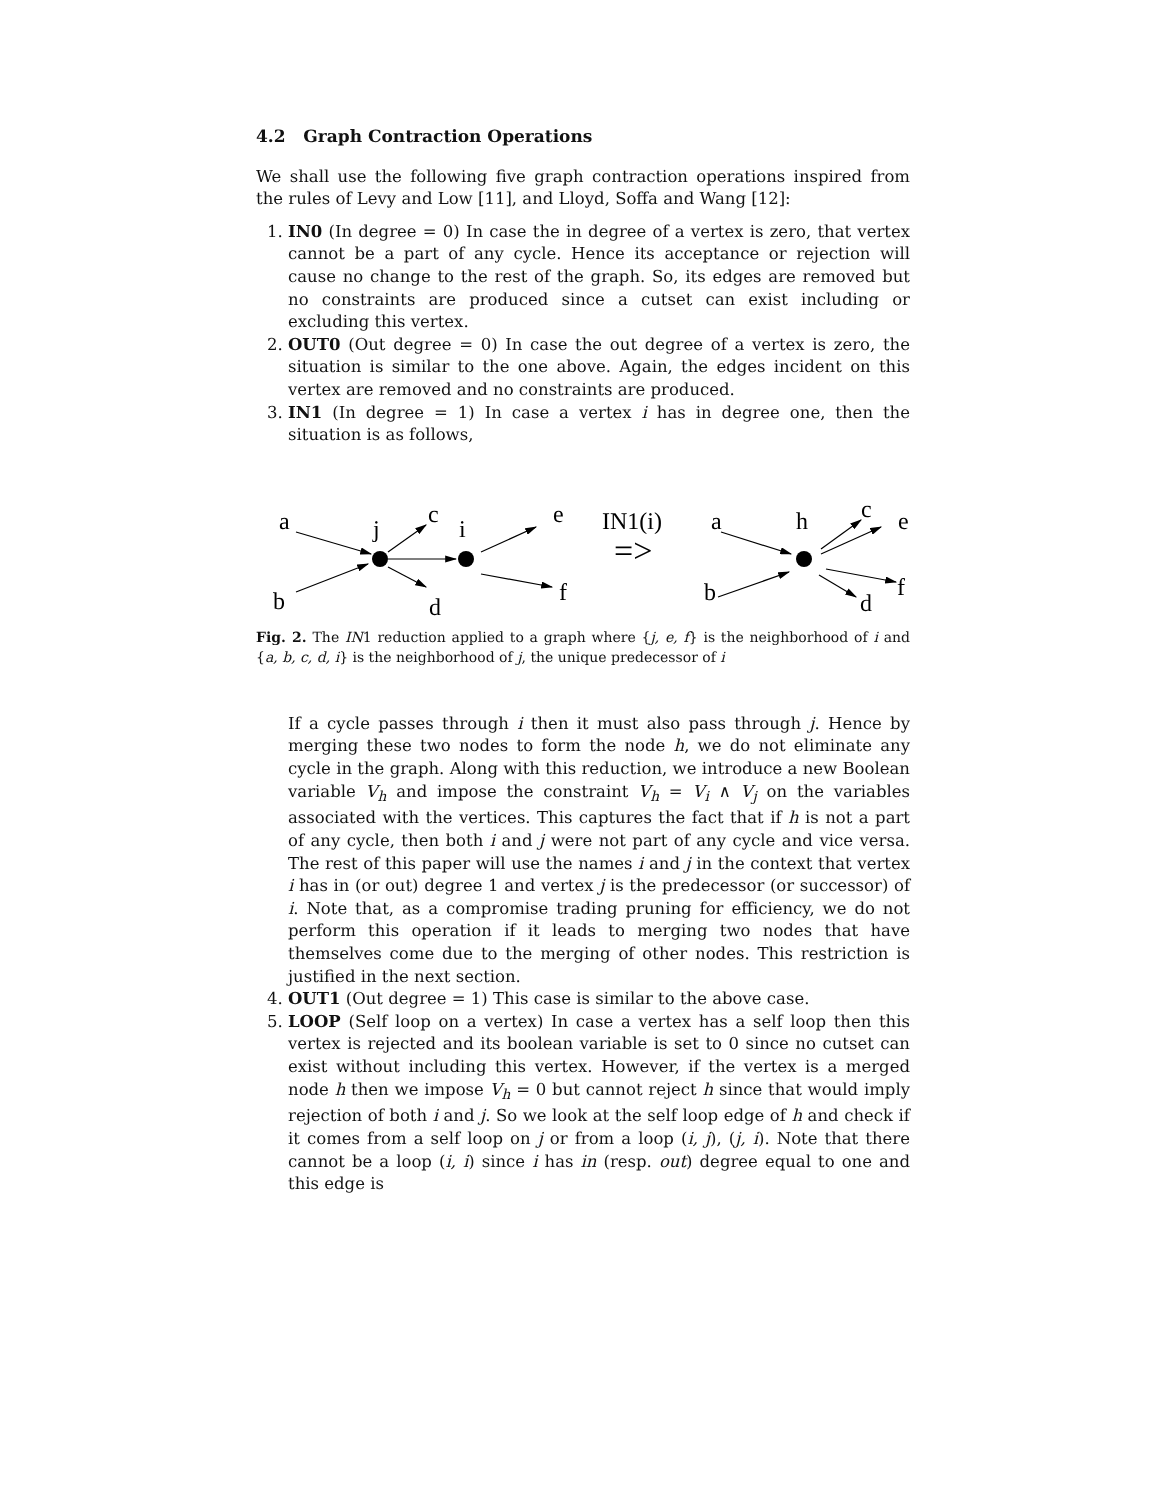4.2 Graph Contraction Operations
We shall use the following five graph contraction operations inspired from the rules of Levy and Low [11], and Lloyd, Soffa and Wang [12]:
1. IN0 (In degree = 0) In case the in degree of a vertex is zero, that vertex cannot be a part of any cycle. Hence its acceptance or rejection will cause no change to the rest of the graph. So, its edges are removed but no constraints are produced since a cutset can exist including or excluding this vertex.
2. OUT0 (Out degree = 0) In case the out degree of a vertex is zero, the situation is similar to the one above. Again, the edges incident on this vertex are removed and no constraints are produced.
3. IN1 (In degree = 1) In case a vertex i has in degree one, then the situation is as follows,
a
j
c
i
e
b
d
f
IN1(i)
=>
a
h
c
e
b
d
f
Fig. 2. The IN1 reduction applied to a graph where {j, e, f} is the neighborhood of i and {a, b, c, d, i} is the neighborhood of j, the unique predecessor of i
If a cycle passes through i then it must also pass through j. Hence by merging these two nodes to form the node h, we do not eliminate any cycle in the graph. Along with this reduction, we introduce a new Boolean variable V<sub>h</sub> and impose the constraint V<sub>h</sub> = V<sub>i</sub> ∧ V<sub>j</sub> on the variables associated with the vertices. This captures the fact that if h is not a part of any cycle, then both i and j were not part of any cycle and vice versa. The rest of this paper will use the names i and j in the context that vertex i has in (or out) degree 1 and vertex j is the predecessor (or successor) of i. Note that, as a compromise trading pruning for efficiency, we do not perform this operation if it leads to merging two nodes that have themselves come due to the merging of other nodes. This restriction is justified in the next section.
4. OUT1 (Out degree = 1) This case is similar to the above case.
5. LOOP (Self loop on a vertex) In case a vertex has a self loop then this vertex is rejected and its boolean variable is set to 0 since no cutset can exist without including this vertex. However, if the vertex is a merged node h then we impose V<sub>h</sub> = 0 but cannot reject h since that would imply rejection of both i and j. So we look at the self loop edge of h and check if it comes from a self loop on j or from a loop (i, j), (j, i). Note that there cannot be a loop (i, i) since i has in (resp. out) degree equal to one and this edge is